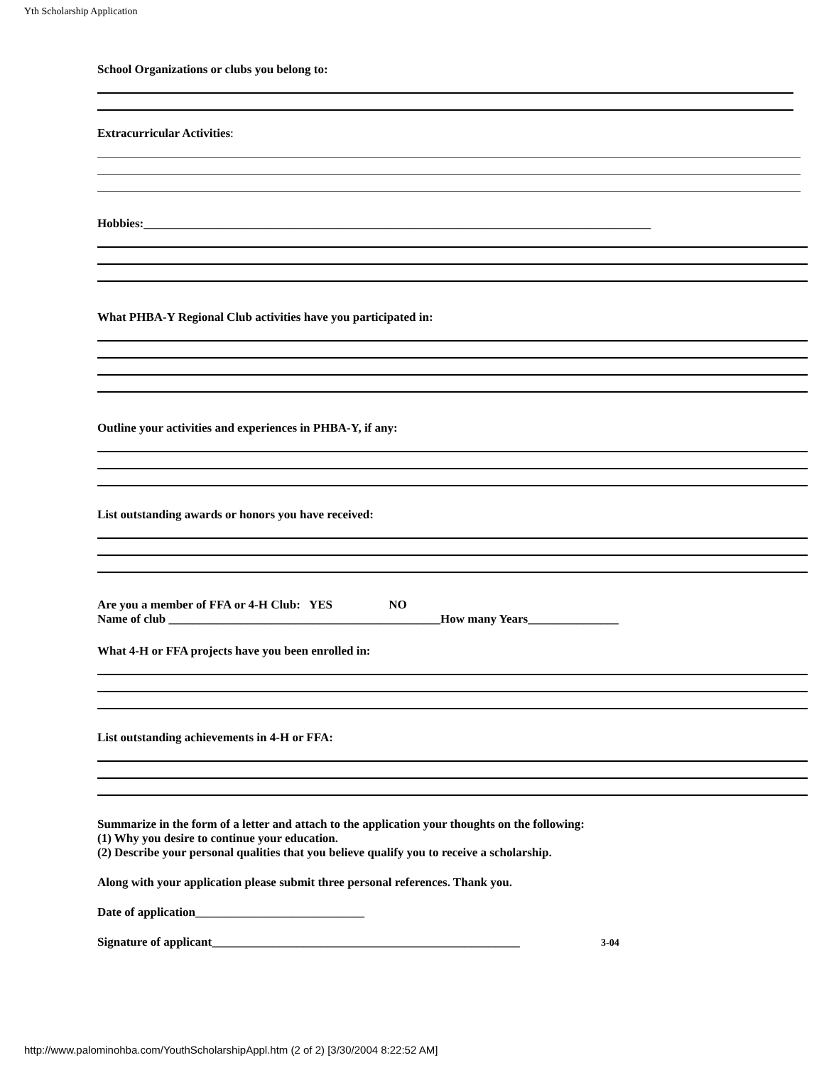Yth Scholarship Application
School Organizations or clubs you belong to:
Extracurricular Activities:
Hobbies:____________________________________________________________________________________
What PHBA-Y Regional Club activities have you participated in:
Outline your activities and experiences in PHBA-Y, if any:
List outstanding awards or honors you have received:
Are you a member of FFA or 4-H Club: YES NO
Name of club _____________________________________________How many Years_______________
What 4-H or FFA projects have you been enrolled in:
List outstanding achievements in 4-H or FFA:
Summarize in the form of a letter and attach to the application your thoughts on the following:
(1) Why you desire to continue your education.
(2) Describe your personal qualities that you believe qualify you to receive a scholarship.
Along with your application please submit three personal references. Thank you.
Date of application____________________________
Signature of applicant___________________________________________________ 3-04
http://www.palominohba.com/YouthScholarshipAppl.htm (2 of 2) [3/30/2004 8:22:52 AM]